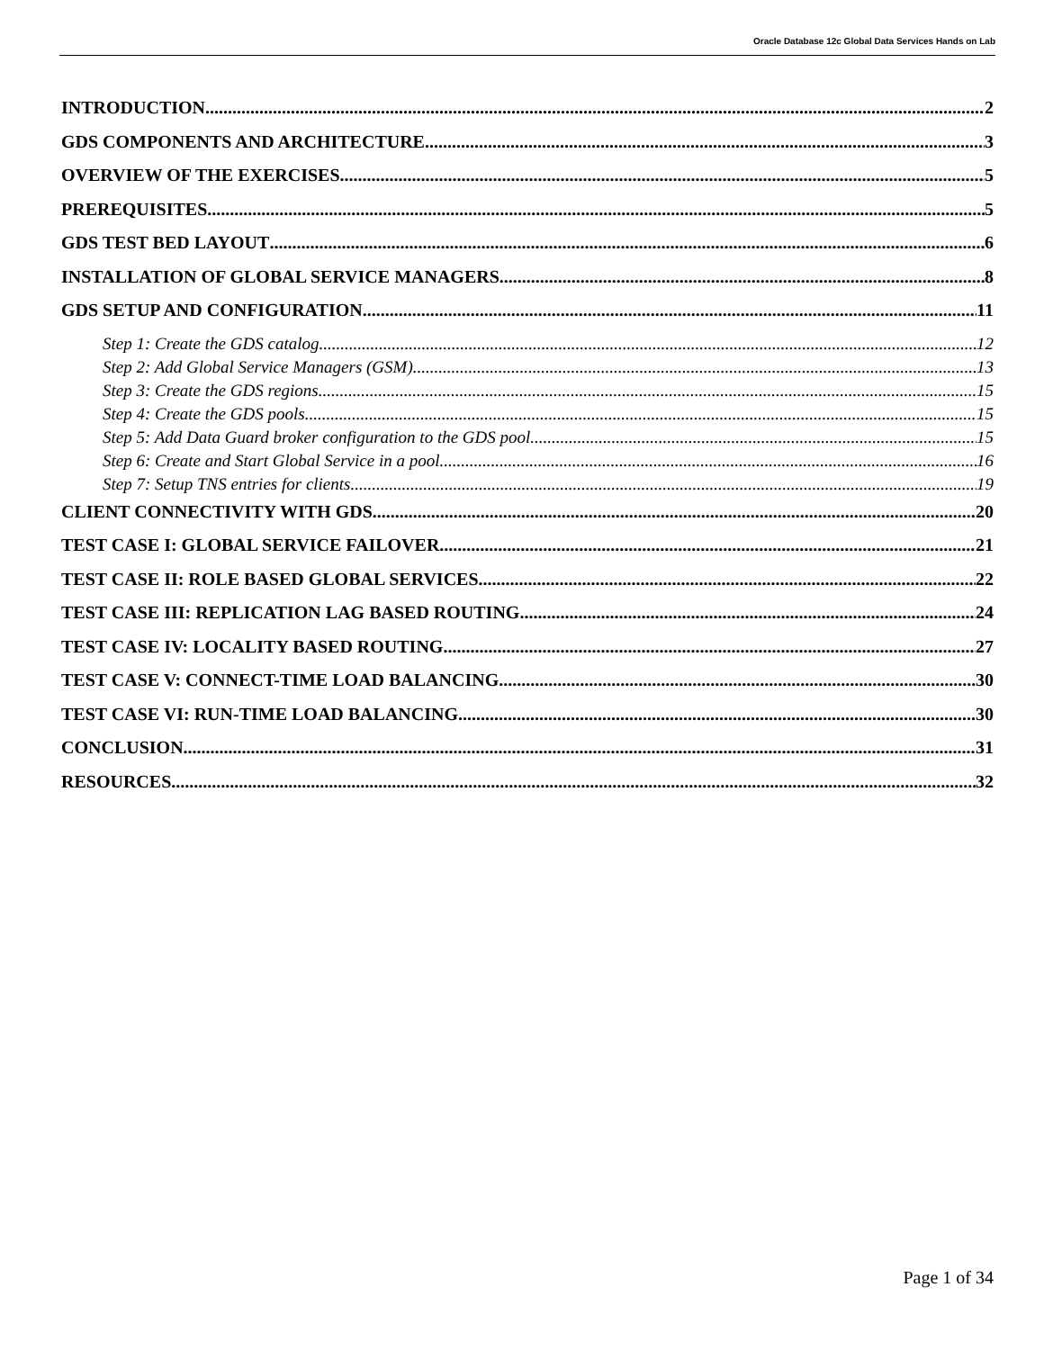Oracle Database 12c Global Data Services Hands on Lab
INTRODUCTION 2
GDS COMPONENTS AND ARCHITECTURE 3
OVERVIEW OF THE EXERCISES 5
PREREQUISITES 5
GDS TEST BED LAYOUT 6
INSTALLATION OF GLOBAL SERVICE MANAGERS 8
GDS SETUP AND CONFIGURATION 11
Step 1: Create the GDS catalog 12
Step 2: Add Global Service Managers (GSM) 13
Step 3: Create the GDS regions 15
Step 4: Create the GDS pools 15
Step 5: Add Data Guard broker configuration to the GDS pool 15
Step 6: Create and Start Global Service in a pool 16
Step 7: Setup TNS entries for clients 19
CLIENT CONNECTIVITY WITH GDS 20
TEST CASE I: GLOBAL SERVICE FAILOVER 21
TEST CASE II: ROLE BASED GLOBAL SERVICES 22
TEST CASE III: REPLICATION LAG BASED ROUTING 24
TEST CASE IV: LOCALITY BASED ROUTING 27
TEST CASE V: CONNECT-TIME LOAD BALANCING 30
TEST CASE VI: RUN-TIME LOAD BALANCING 30
CONCLUSION 31
RESOURCES 32
Page 1 of 34